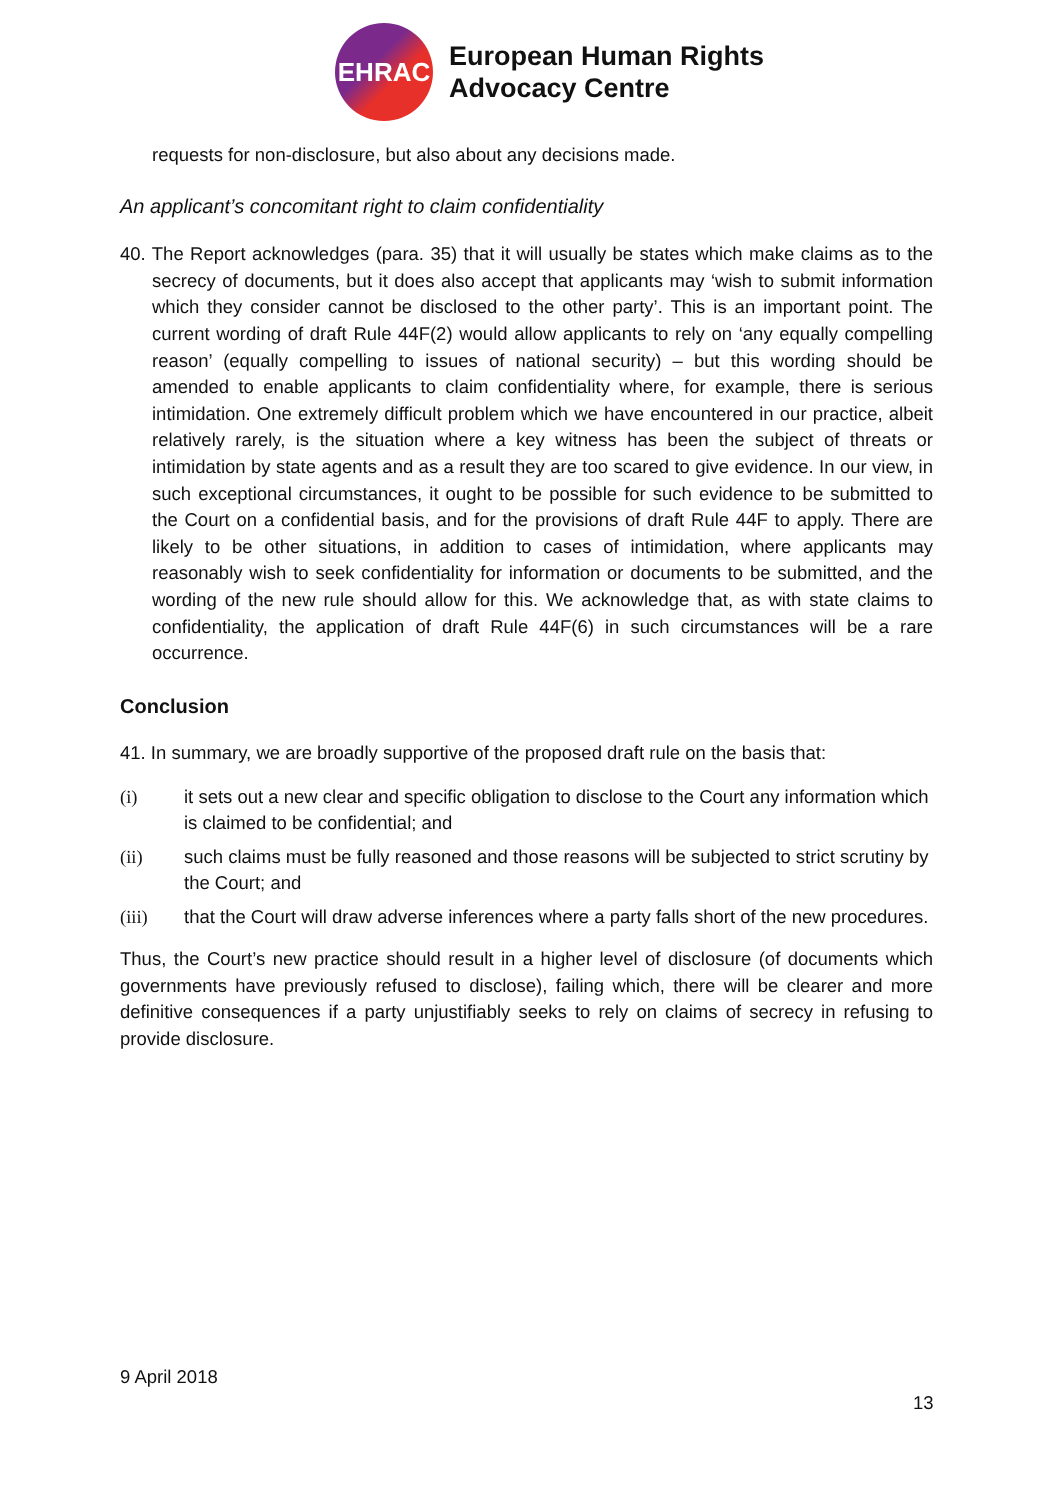EHRAC
European Human Rights
Advocacy Centre
requests for non-disclosure, but also about any decisions made.
An applicant’s concomitant right to claim confidentiality
40. The Report acknowledges (para. 35) that it will usually be states which make claims as to the secrecy of documents, but it does also accept that applicants may ‘wish to submit information which they consider cannot be disclosed to the other party’. This is an important point. The current wording of draft Rule 44F(2) would allow applicants to rely on ‘any equally compelling reason’ (equally compelling to issues of national security) – but this wording should be amended to enable applicants to claim confidentiality where, for example, there is serious intimidation. One extremely difficult problem which we have encountered in our practice, albeit relatively rarely, is the situation where a key witness has been the subject of threats or intimidation by state agents and as a result they are too scared to give evidence. In our view, in such exceptional circumstances, it ought to be possible for such evidence to be submitted to the Court on a confidential basis, and for the provisions of draft Rule 44F to apply. There are likely to be other situations, in addition to cases of intimidation, where applicants may reasonably wish to seek confidentiality for information or documents to be submitted, and the wording of the new rule should allow for this. We acknowledge that, as with state claims to confidentiality, the application of draft Rule 44F(6) in such circumstances will be a rare occurrence.
Conclusion
41. In summary, we are broadly supportive of the proposed draft rule on the basis that:
(i) it sets out a new clear and specific obligation to disclose to the Court any information which is claimed to be confidential; and
(ii) such claims must be fully reasoned and those reasons will be subjected to strict scrutiny by the Court; and
(iii) that the Court will draw adverse inferences where a party falls short of the new procedures.
Thus, the Court’s new practice should result in a higher level of disclosure (of documents which governments have previously refused to disclose), failing which, there will be clearer and more definitive consequences if a party unjustifiably seeks to rely on claims of secrecy in refusing to provide disclosure.
9 April 2018
13